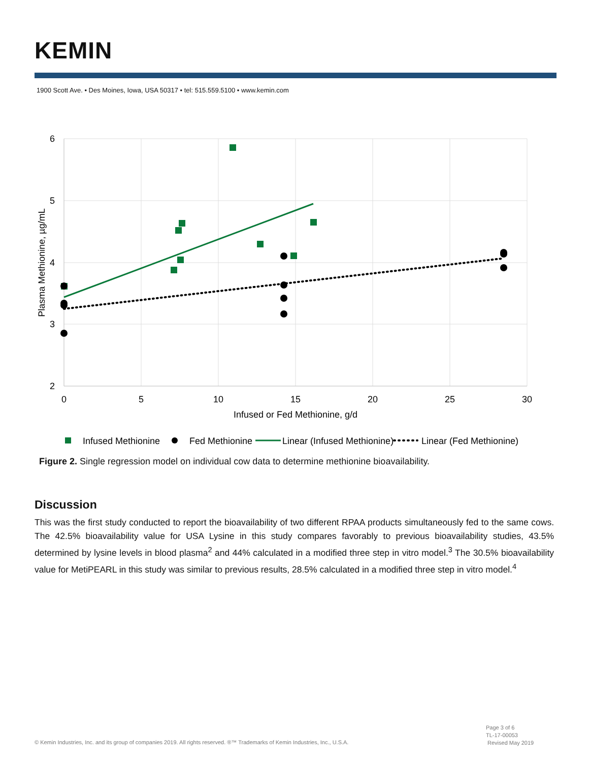KEMIN
1900 Scott Ave. • Des Moines, Iowa, USA 50317 • tel: 515.559.5100 • www.kemin.com
6
5
4
3
2
0
5
10
15
20
25
30
Infused or Fed Methionine, g/d
Plasma Methionine, µg/mL
Infused Methionine
Fed Methionine
Linear (Infused Methionine)
Linear (Fed Methionine)
Figure 2. Single regression model on individual cow data to determine methionine bioavailability.
Discussion
This was the first study conducted to report the bioavailability of two different RPAA products simultaneously fed to the same cows. The 42.5% bioavailability value for USA Lysine in this study compares favorably to previous bioavailability studies, 43.5% determined by lysine levels in blood plasma<sup>2</sup> and 44% calculated in a modified three step in vitro model.<sup>3</sup> The 30.5% bioavailability value for MetiPEARL in this study was similar to previous results, 28.5% calculated in a modified three step in vitro model.<sup>4</sup>
Page 3 of 6
TL-17-00053
Revised May 2019
© Kemin Industries, Inc. and its group of companies 2019. All rights reserved. ®™ Trademarks of Kemin Industries, Inc., U.S.A.